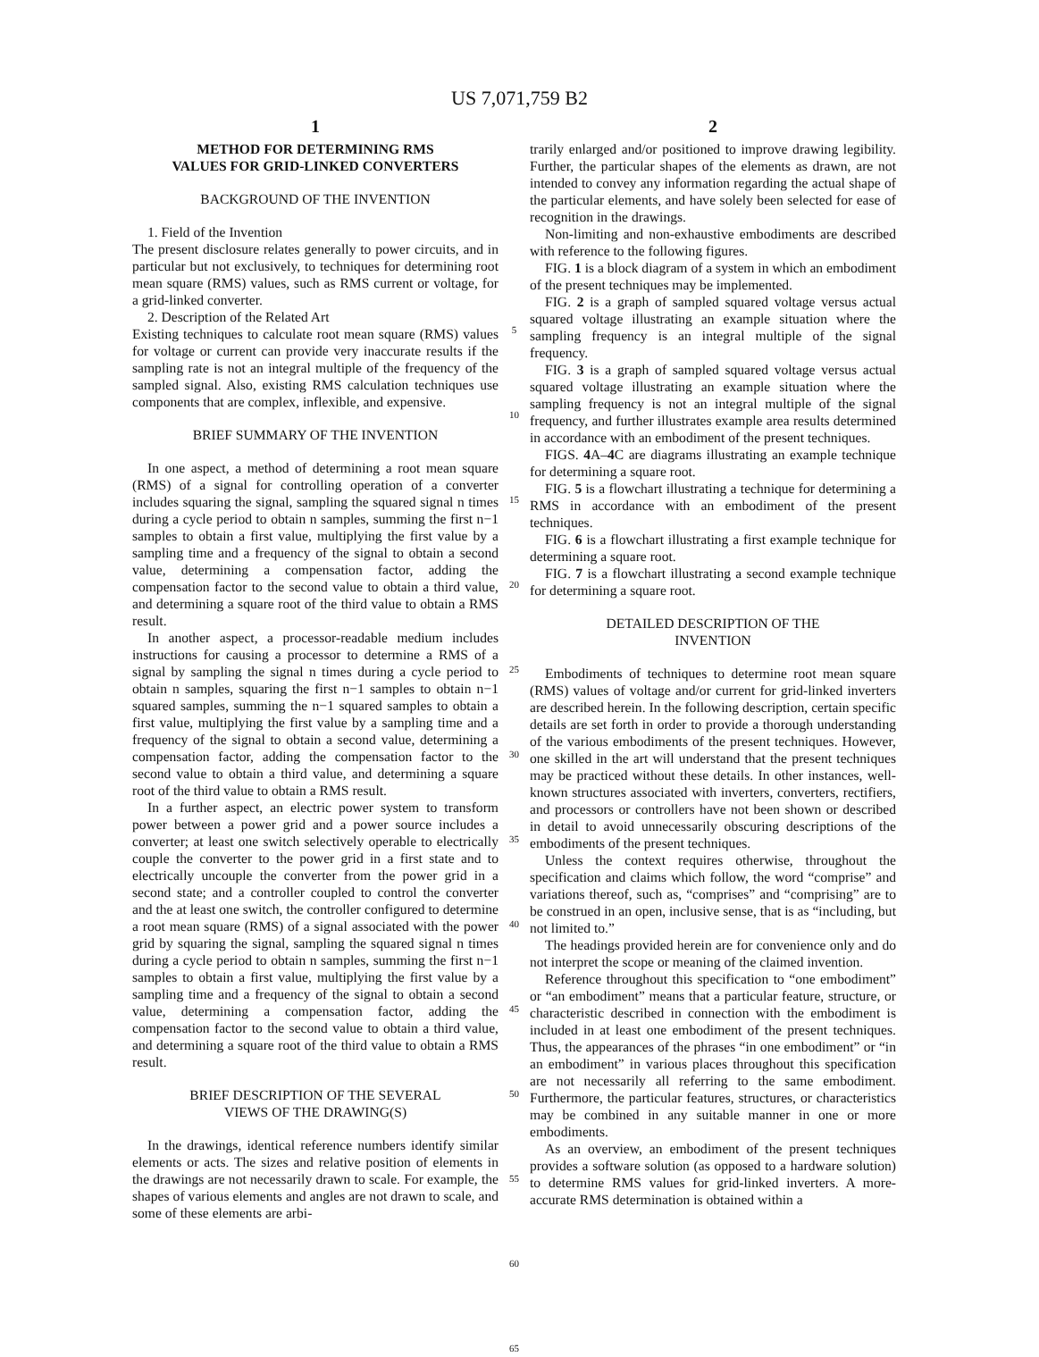US 7,071,759 B2
1
METHOD FOR DETERMINING RMS
VALUES FOR GRID-LINKED CONVERTERS
BACKGROUND OF THE INVENTION
1. Field of the Invention
The present disclosure relates generally to power circuits, and in particular but not exclusively, to techniques for determining root mean square (RMS) values, such as RMS current or voltage, for a grid-linked converter.
2. Description of the Related Art
Existing techniques to calculate root mean square (RMS) values for voltage or current can provide very inaccurate results if the sampling rate is not an integral multiple of the frequency of the sampled signal. Also, existing RMS calculation techniques use components that are complex, inflexible, and expensive.
BRIEF SUMMARY OF THE INVENTION
In one aspect, a method of determining a root mean square (RMS) of a signal for controlling operation of a converter includes squaring the signal, sampling the squared signal n times during a cycle period to obtain n samples, summing the first n−1 samples to obtain a first value, multiplying the first value by a sampling time and a frequency of the signal to obtain a second value, determining a compensation factor, adding the compensation factor to the second value to obtain a third value, and determining a square root of the third value to obtain a RMS result.
In another aspect, a processor-readable medium includes instructions for causing a processor to determine a RMS of a signal by sampling the signal n times during a cycle period to obtain n samples, squaring the first n−1 samples to obtain n−1 squared samples, summing the n−1 squared samples to obtain a first value, multiplying the first value by a sampling time and a frequency of the signal to obtain a second value, determining a compensation factor, adding the compensation factor to the second value to obtain a third value, and determining a square root of the third value to obtain a RMS result.
In a further aspect, an electric power system to transform power between a power grid and a power source includes a converter; at least one switch selectively operable to electrically couple the converter to the power grid in a first state and to electrically uncouple the converter from the power grid in a second state; and a controller coupled to control the converter and the at least one switch, the controller configured to determine a root mean square (RMS) of a signal associated with the power grid by squaring the signal, sampling the squared signal n times during a cycle period to obtain n samples, summing the first n−1 samples to obtain a first value, multiplying the first value by a sampling time and a frequency of the signal to obtain a second value, determining a compensation factor, adding the compensation factor to the second value to obtain a third value, and determining a square root of the third value to obtain a RMS result.
BRIEF DESCRIPTION OF THE SEVERAL
VIEWS OF THE DRAWING(S)
In the drawings, identical reference numbers identify similar elements or acts. The sizes and relative position of elements in the drawings are not necessarily drawn to scale. For example, the shapes of various elements and angles are not drawn to scale, and some of these elements are arbi-
5
10
15
20
25
30
35
40
45
50
55
60
65
2
trarily enlarged and/or positioned to improve drawing legibility. Further, the particular shapes of the elements as drawn, are not intended to convey any information regarding the actual shape of the particular elements, and have solely been selected for ease of recognition in the drawings.
Non-limiting and non-exhaustive embodiments are described with reference to the following figures.
FIG. 1 is a block diagram of a system in which an embodiment of the present techniques may be implemented.
FIG. 2 is a graph of sampled squared voltage versus actual squared voltage illustrating an example situation where the sampling frequency is an integral multiple of the signal frequency.
FIG. 3 is a graph of sampled squared voltage versus actual squared voltage illustrating an example situation where the sampling frequency is not an integral multiple of the signal frequency, and further illustrates example area results determined in accordance with an embodiment of the present techniques.
FIGS. 4 A–4 C are diagrams illustrating an example technique for determining a square root.
FIG. 5 is a flowchart illustrating a technique for determining a RMS in accordance with an embodiment of the present techniques.
FIG. 6 is a flowchart illustrating a first example technique for determining a square root.
FIG. 7 is a flowchart illustrating a second example technique for determining a square root.
DETAILED DESCRIPTION OF THE
INVENTION
Embodiments of techniques to determine root mean square (RMS) values of voltage and/or current for grid-linked inverters are described herein. In the following description, certain specific details are set forth in order to provide a thorough understanding of the various embodiments of the present techniques. However, one skilled in the art will understand that the present techniques may be practiced without these details. In other instances, well-known structures associated with inverters, converters, rectifiers, and processors or controllers have not been shown or described in detail to avoid unnecessarily obscuring descriptions of the embodiments of the present techniques.
Unless the context requires otherwise, throughout the specification and claims which follow, the word “comprise” and variations thereof, such as, “comprises” and “comprising” are to be construed in an open, inclusive sense, that is as “including, but not limited to.”
The headings provided herein are for convenience only and do not interpret the scope or meaning of the claimed invention.
Reference throughout this specification to “one embodiment” or “an embodiment” means that a particular feature, structure, or characteristic described in connection with the embodiment is included in at least one embodiment of the present techniques. Thus, the appearances of the phrases “in one embodiment” or “in an embodiment” in various places throughout this specification are not necessarily all referring to the same embodiment. Furthermore, the particular features, structures, or characteristics may be combined in any suitable manner in one or more embodiments.
As an overview, an embodiment of the present techniques provides a software solution (as opposed to a hardware solution) to determine RMS values for grid-linked inverters. A more-accurate RMS determination is obtained within a